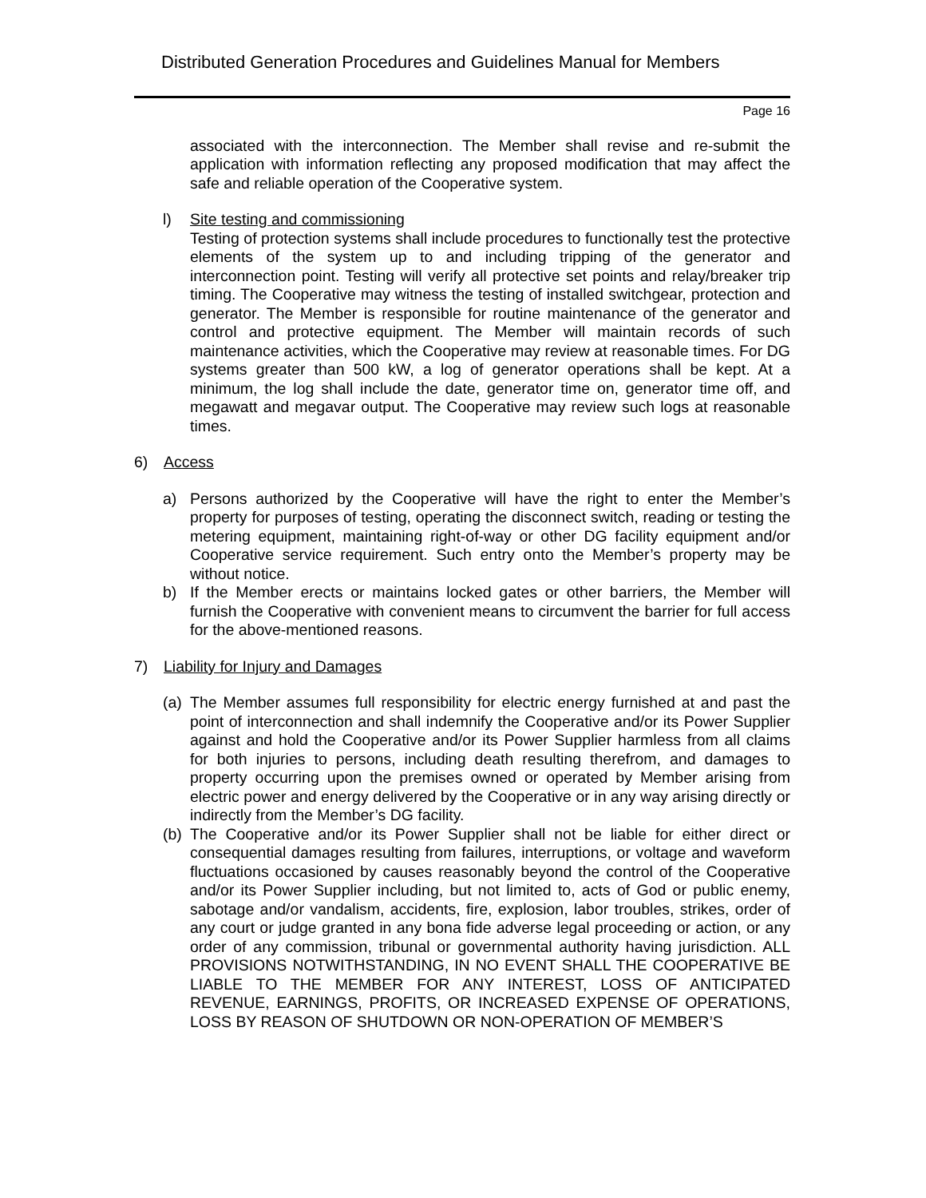Distributed Generation Procedures and Guidelines Manual for Members
Page 16
associated with the interconnection. The Member shall revise and re-submit the application with information reflecting any proposed modification that may affect the safe and reliable operation of the Cooperative system.
l) Site testing and commissioning
Testing of protection systems shall include procedures to functionally test the protective elements of the system up to and including tripping of the generator and interconnection point. Testing will verify all protective set points and relay/breaker trip timing. The Cooperative may witness the testing of installed switchgear, protection and generator. The Member is responsible for routine maintenance of the generator and control and protective equipment. The Member will maintain records of such maintenance activities, which the Cooperative may review at reasonable times. For DG systems greater than 500 kW, a log of generator operations shall be kept. At a minimum, the log shall include the date, generator time on, generator time off, and megawatt and megavar output. The Cooperative may review such logs at reasonable times.
6) Access
a) Persons authorized by the Cooperative will have the right to enter the Member’s property for purposes of testing, operating the disconnect switch, reading or testing the metering equipment, maintaining right-of-way or other DG facility equipment and/or Cooperative service requirement. Such entry onto the Member’s property may be without notice.
b) If the Member erects or maintains locked gates or other barriers, the Member will furnish the Cooperative with convenient means to circumvent the barrier for full access for the above-mentioned reasons.
7) Liability for Injury and Damages
(a)
The Member assumes full responsibility for electric energy furnished at and past the point of interconnection and shall indemnify the Cooperative and/or its Power Supplier against and hold the Cooperative and/or its Power Supplier harmless from all claims for both injuries to persons, including death resulting therefrom, and damages to property occurring upon the premises owned or operated by Member arising from electric power and energy delivered by the Cooperative or in any way arising directly or indirectly from the Member’s DG facility.
(b)
The Cooperative and/or its Power Supplier shall not be liable for either direct or consequential damages resulting from failures, interruptions, or voltage and waveform fluctuations occasioned by causes reasonably beyond the control of the Cooperative and/or its Power Supplier including, but not limited to, acts of God or public enemy, sabotage and/or vandalism, accidents, fire, explosion, labor troubles, strikes, order of any court or judge granted in any bona fide adverse legal proceeding or action, or any order of any commission, tribunal or governmental authority having jurisdiction. ALL PROVISIONS NOTWITHSTANDING, IN NO EVENT SHALL THE COOPERATIVE BE LIABLE TO THE MEMBER FOR ANY INTEREST, LOSS OF ANTICIPATED REVENUE, EARNINGS, PROFITS, OR INCREASED EXPENSE OF OPERATIONS, LOSS BY REASON OF SHUTDOWN OR NON-OPERATION OF MEMBER’S